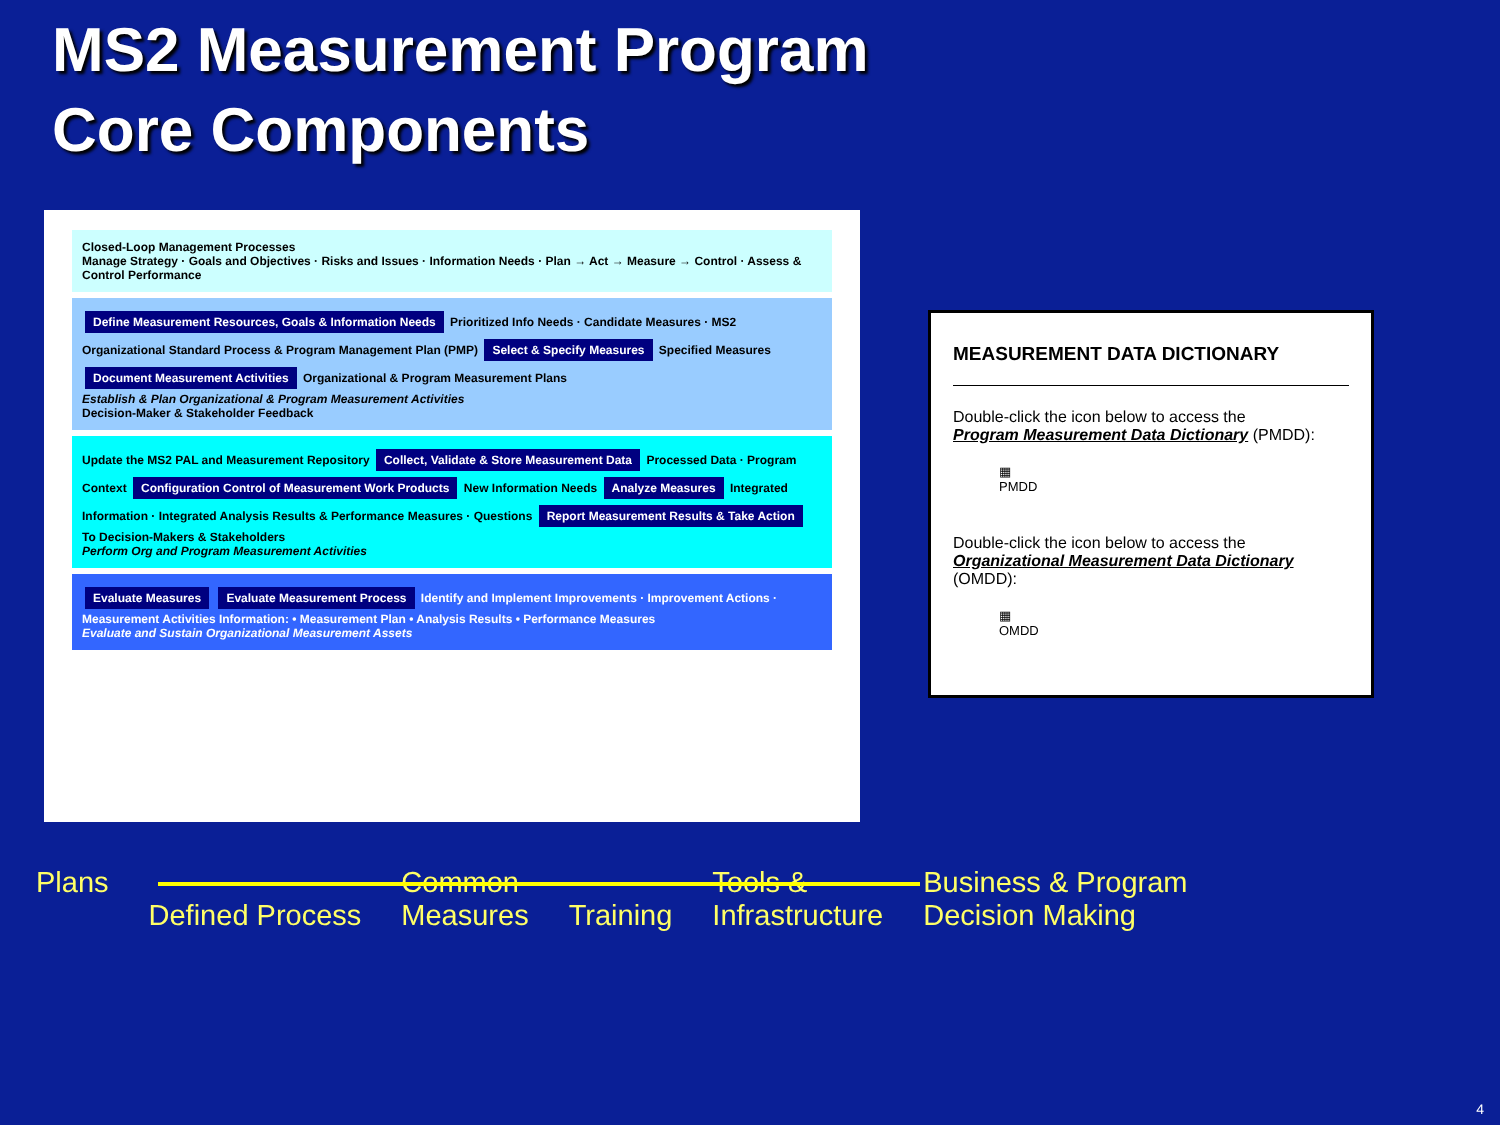MS2 Measurement Program
Core Components
Closed-Loop Management Processes
Manage Strategy · Goals and Objectives · Risks and Issues · Information Needs · Plan → Act → Measure → Control · Assess & Control Performance
Define Measurement Resources, Goals & Information Needs Prioritized Info Needs · Candidate Measures · MS2 Organizational Standard Process & Program Management Plan (PMP) Select & Specify Measures Specified Measures Document Measurement Activities Organizational & Program Measurement Plans
Establish & Plan Organizational & Program Measurement Activities
Decision-Maker & Stakeholder Feedback
Update the MS2 PAL and Measurement Repository Collect, Validate & Store Measurement Data Processed Data · Program Context Configuration Control of Measurement Work Products New Information Needs Analyze Measures Integrated Information · Integrated Analysis Results & Performance Measures · Questions Report Measurement Results & Take Action To Decision-Makers & Stakeholders
Perform Org and Program Measurement Activities
Evaluate Measures Evaluate Measurement Process Identify and Implement Improvements · Improvement Actions · Measurement Activities Information: • Measurement Plan • Analysis Results • Performance Measures
Evaluate and Sustain Organizational Measurement Assets
MEASUREMENT DATA DICTIONARY
Double-click the icon below to access the
Program Measurement Data Dictionary (PMDD):
▦
PMDD
Double-click the icon below to access the
Organizational Measurement Data Dictionary (OMDD):
▦
OMDD
Plans
Defined Process
Common
Measures
Training
Tools &
Infrastructure
Business & Program
Decision Making
4